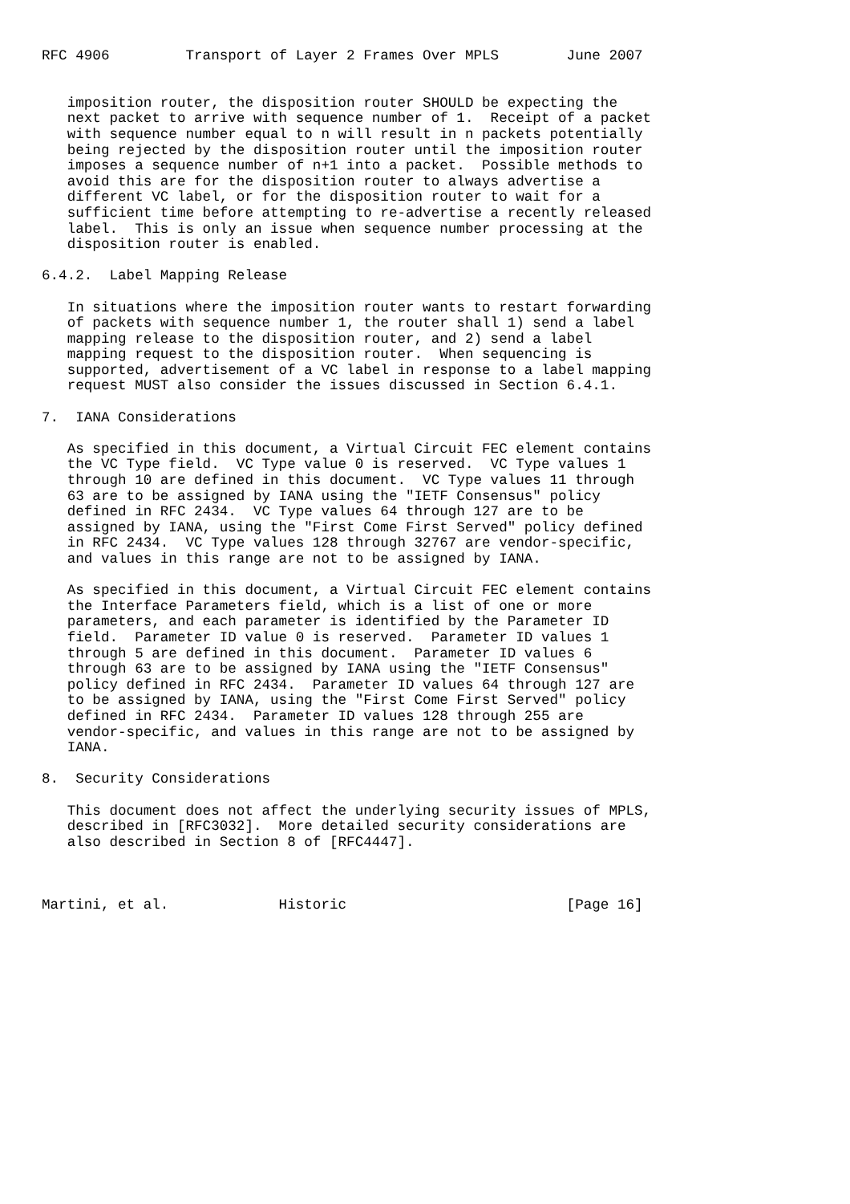RFC 4906         Transport of Layer 2 Frames Over MPLS        June 2007


   imposition router, the disposition router SHOULD be expecting the
   next packet to arrive with sequence number of 1.  Receipt of a packet
   with sequence number equal to n will result in n packets potentially
   being rejected by the disposition router until the imposition router
   imposes a sequence number of n+1 into a packet.  Possible methods to
   avoid this are for the disposition router to always advertise a
   different VC label, or for the disposition router to wait for a
   sufficient time before attempting to re-advertise a recently released
   label.  This is only an issue when sequence number processing at the
   disposition router is enabled.

6.4.2.  Label Mapping Release

   In situations where the imposition router wants to restart forwarding
   of packets with sequence number 1, the router shall 1) send a label
   mapping release to the disposition router, and 2) send a label
   mapping request to the disposition router.  When sequencing is
   supported, advertisement of a VC label in response to a label mapping
   request MUST also consider the issues discussed in Section 6.4.1.

7.  IANA Considerations

   As specified in this document, a Virtual Circuit FEC element contains
   the VC Type field.  VC Type value 0 is reserved.  VC Type values 1
   through 10 are defined in this document.  VC Type values 11 through
   63 are to be assigned by IANA using the "IETF Consensus" policy
   defined in RFC 2434.  VC Type values 64 through 127 are to be
   assigned by IANA, using the "First Come First Served" policy defined
   in RFC 2434.  VC Type values 128 through 32767 are vendor-specific,
   and values in this range are not to be assigned by IANA.

   As specified in this document, a Virtual Circuit FEC element contains
   the Interface Parameters field, which is a list of one or more
   parameters, and each parameter is identified by the Parameter ID
   field.  Parameter ID value 0 is reserved.  Parameter ID values 1
   through 5 are defined in this document.  Parameter ID values 6
   through 63 are to be assigned by IANA using the "IETF Consensus"
   policy defined in RFC 2434.  Parameter ID values 64 through 127 are
   to be assigned by IANA, using the "First Come First Served" policy
   defined in RFC 2434.  Parameter ID values 128 through 255 are
   vendor-specific, and values in this range are not to be assigned by
   IANA.

8.  Security Considerations

   This document does not affect the underlying security issues of MPLS,
   described in [RFC3032].  More detailed security considerations are
   also described in Section 8 of [RFC4447].



Martini, et al.             Historic                          [Page 16]